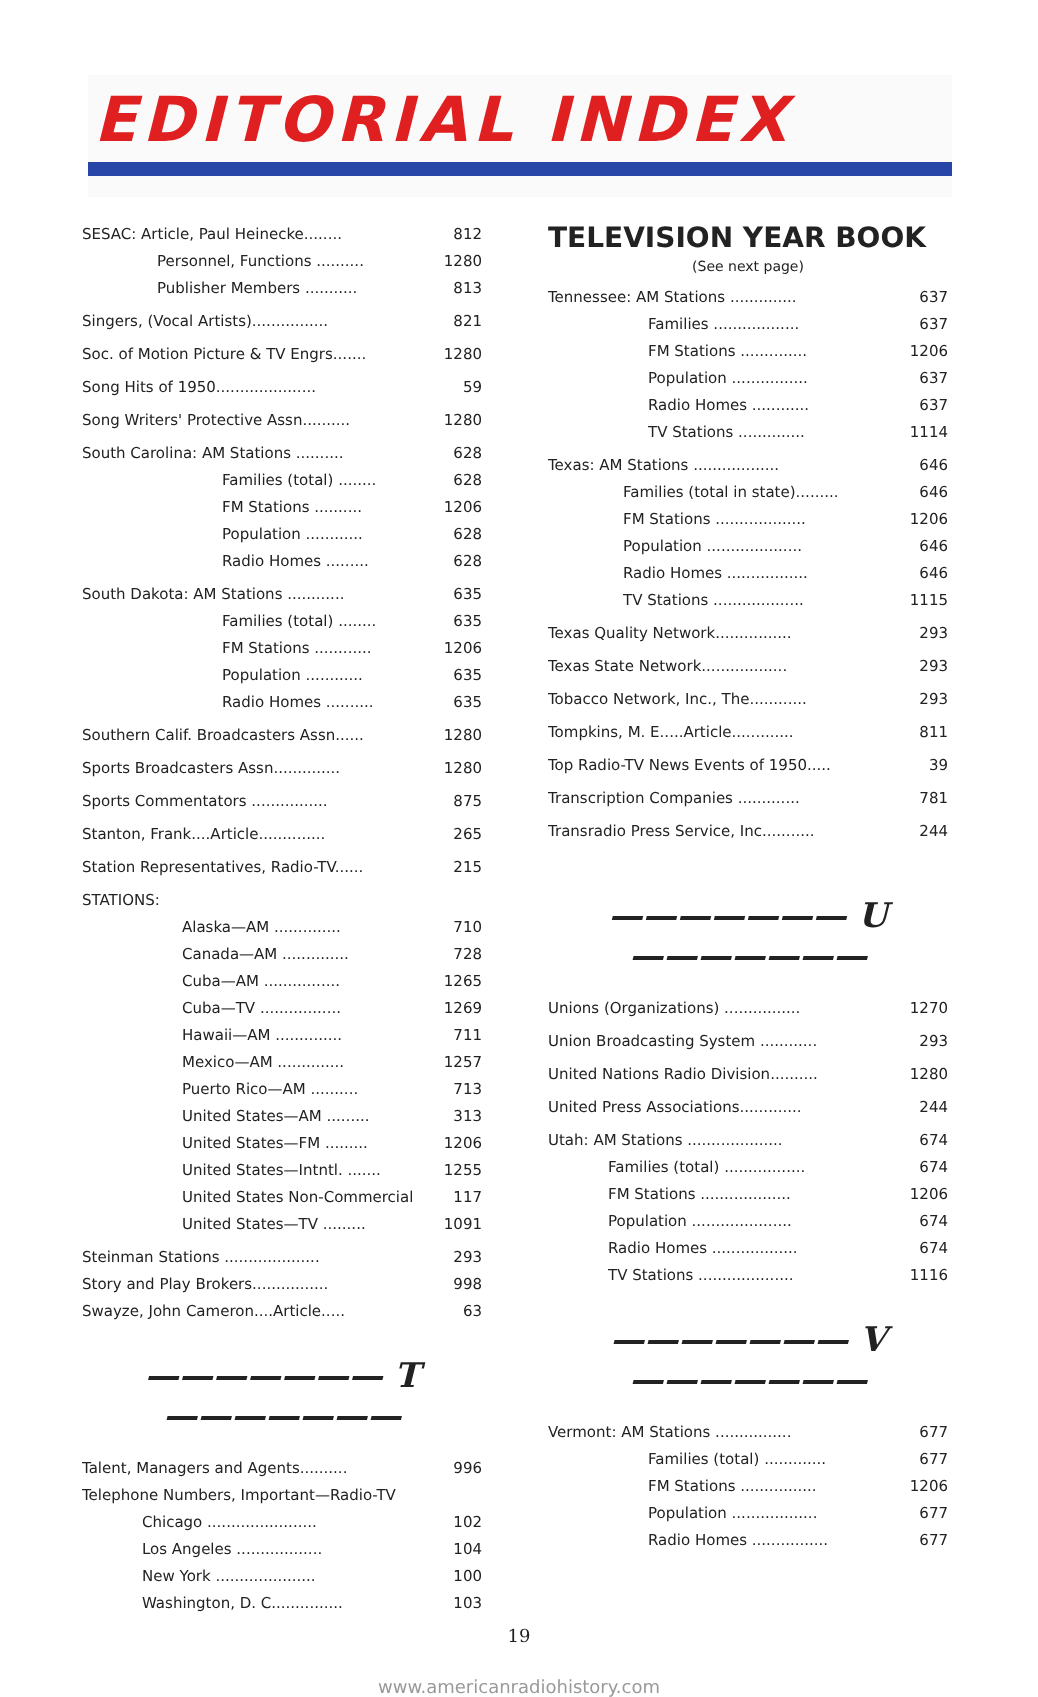EDITORIAL INDEX
SESAC: Article, Paul Heinecke........ 812
Personnel, Functions .......... 1280
Publisher Members ........... 813
Singers, (Vocal Artists)................ 821
Soc. of Motion Picture & TV Engrs....... 1280
Song Hits of 1950..................... 59
Song Writers' Protective Assn.......... 1280
South Carolina: AM Stations .......... 628
Families (total) ........ 628
FM Stations .......... 1206
Population ............ 628
Radio Homes ......... 628
South Dakota: AM Stations ............ 635
Families (total) ........ 635
FM Stations ............ 1206
Population ............ 635
Radio Homes .......... 635
Southern Calif. Broadcasters Assn...... 1280
Sports Broadcasters Assn.............. 1280
Sports Commentators ................ 875
Stanton, Frank....Article.............. 265
Station Representatives, Radio-TV...... 215
STATIONS:
Alaska—AM .............. 710
Canada—AM .............. 728
Cuba—AM ................ 1265
Cuba—TV ................. 1269
Hawaii—AM .............. 711
Mexico—AM .............. 1257
Puerto Rico—AM .......... 713
United States—AM ......... 313
United States—FM ......... 1206
United States—Intntl. ....... 1255
United States Non-Commercial 117
United States—TV ......... 1091
Steinman Stations .................... 293
Story and Play Brokers................ 998
Swayze, John Cameron....Article..... 63
——————— T ———————
Talent, Managers and Agents.......... 996
Telephone Numbers, Important—Radio-TV
Chicago ....................... 102
Los Angeles .................. 104
New York ..................... 100
Washington, D. C............... 103
TELEVISION YEAR BOOK
(See next page)
Tennessee: AM Stations .............. 637
Families .................. 637
FM Stations .............. 1206
Population ................ 637
Radio Homes ............ 637
TV Stations .............. 1114
Texas: AM Stations .................. 646
Families (total in state)......... 646
FM Stations ................... 1206
Population .................... 646
Radio Homes ................. 646
TV Stations ................... 1115
Texas Quality Network................ 293
Texas State Network.................. 293
Tobacco Network, Inc., The............ 293
Tompkins, M. E.....Article............. 811
Top Radio-TV News Events of 1950..... 39
Transcription Companies ............. 781
Transradio Press Service, Inc........... 244
——————— U ———————
Unions (Organizations) ................ 1270
Union Broadcasting System ............ 293
United Nations Radio Division.......... 1280
United Press Associations............. 244
Utah: AM Stations .................... 674
Families (total) ................. 674
FM Stations ................... 1206
Population ..................... 674
Radio Homes .................. 674
TV Stations .................... 1116
——————— V ———————
Vermont: AM Stations ................ 677
Families (total) ............. 677
FM Stations ................ 1206
Population .................. 677
Radio Homes ................ 677
19
www.americanradiohistory.com